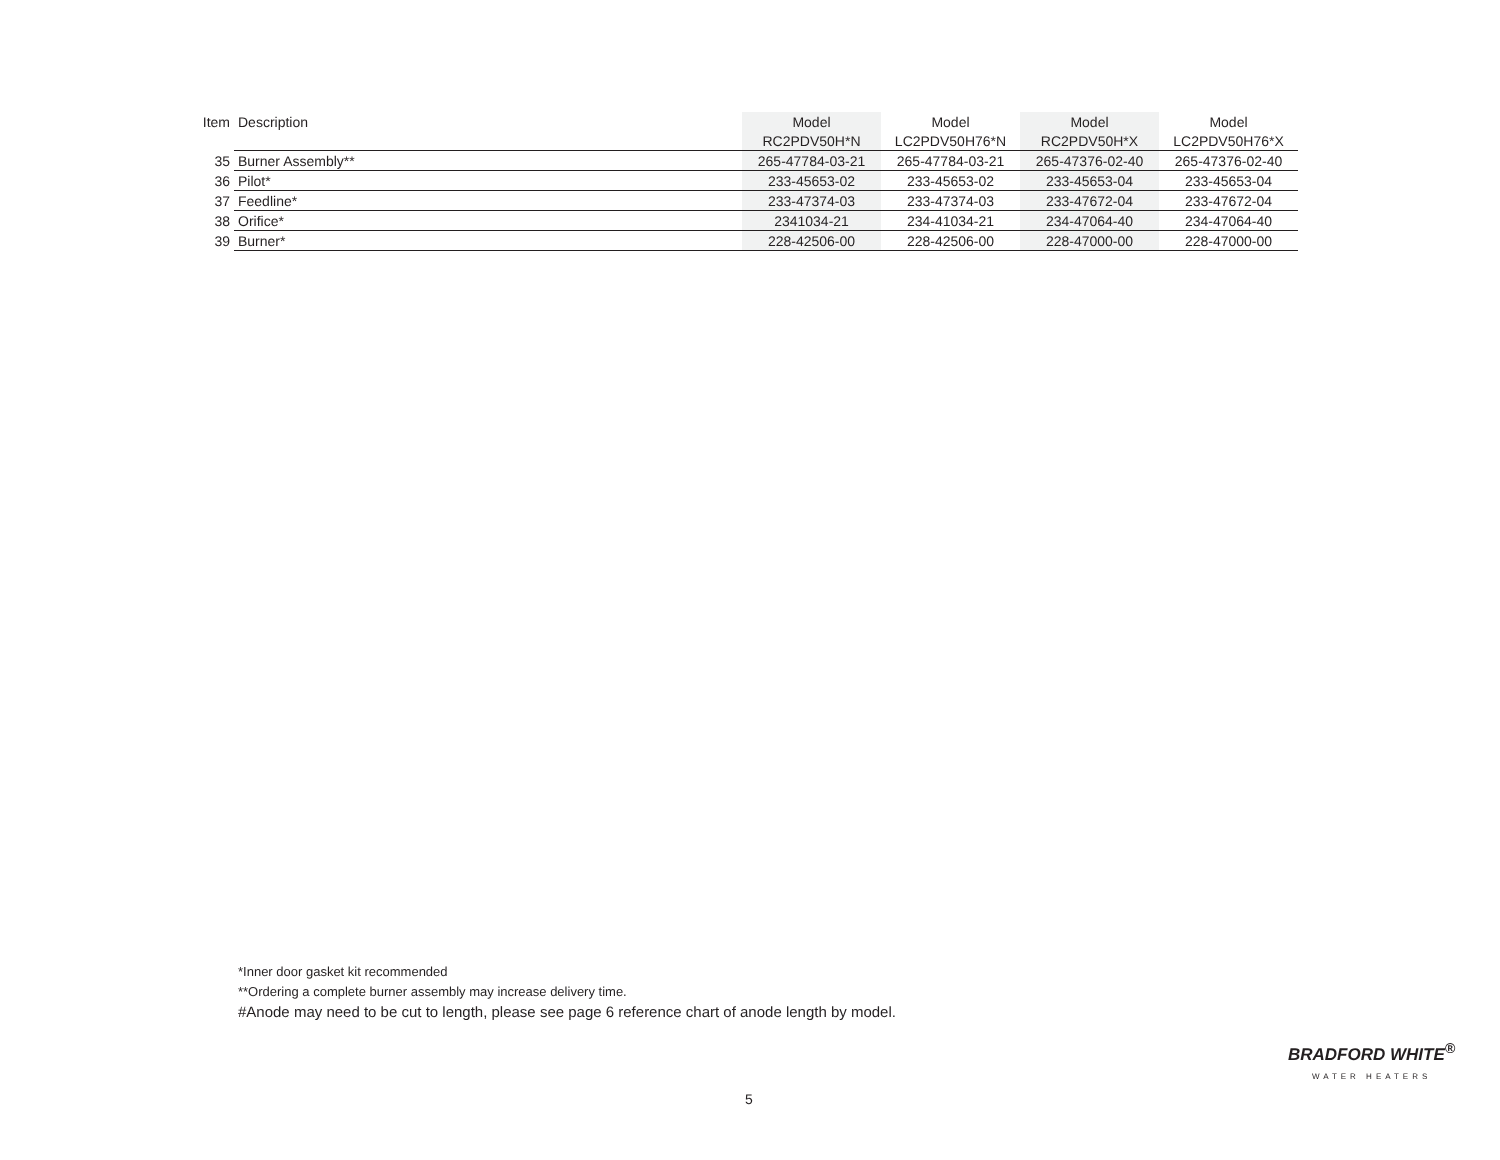| Item | Description | Model | Model | Model | Model |
| --- | --- | --- | --- | --- | --- |
| | | RC2PDV50H*N | LC2PDV50H76*N | RC2PDV50H*X | LC2PDV50H76*X |
| 35 | Burner Assembly** | 265-47784-03-21 | 265-47784-03-21 | 265-47376-02-40 | 265-47376-02-40 |
| 36 | Pilot* | 233-45653-02 | 233-45653-02 | 233-45653-04 | 233-45653-04 |
| 37 | Feedline* | 233-47374-03 | 233-47374-03 | 233-47672-04 | 233-47672-04 |
| 38 | Orifice* | 2341034-21 | 234-41034-21 | 234-47064-40 | 234-47064-40 |
| 39 | Burner* | 228-42506-00 | 228-42506-00 | 228-47000-00 | 228-47000-00 |
*Inner door gasket kit recommended
**Ordering a complete burner assembly may increase delivery time.
#Anode may need to be cut to length, please see page 6 reference chart of anode length by model.
5
BRADFORD WHITE<sup>®</sup>
WATER HEATERS